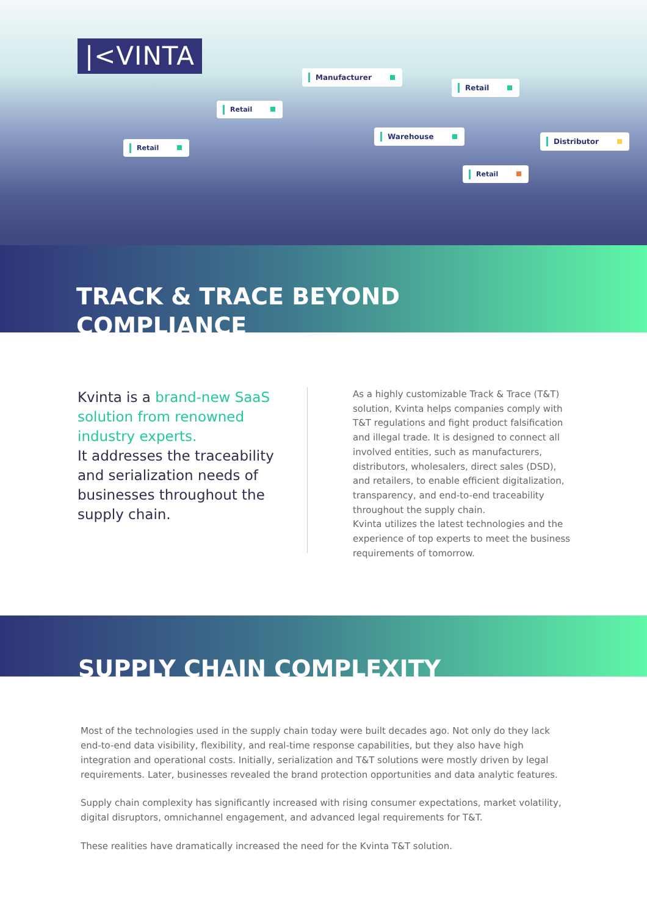|<VINTA
Manufacturer
Retail
Retail
Warehouse
Distributor
Retail
Retail
TRACK & TRACE BEYOND
COMPLIANCE
Kvinta is a brand-new SaaS solution from renowned industry experts.
It addresses the traceability and serialization needs of businesses throughout the supply chain.
As a highly customizable Track & Trace (T&T) solution, Kvinta helps companies comply with T&T regulations and fight product falsification and illegal trade. It is designed to connect all involved entities, such as manufacturers, distributors, wholesalers, direct sales (DSD), and retailers, to enable efficient digitalization, transparency, and end-to-end traceability throughout the supply chain.
Kvinta utilizes the latest technologies and the experience of top experts to meet the business requirements of tomorrow.
SUPPLY CHAIN COMPLEXITY
Most of the technologies used in the supply chain today were built decades ago. Not only do they lack end-to-end data visibility, flexibility, and real-time response capabilities, but they also have high integration and operational costs. Initially, serialization and T&T solutions were mostly driven by legal requirements. Later, businesses revealed the brand protection opportunities and data analytic features.
Supply chain complexity has significantly increased with rising consumer expectations, market volatility, digital disruptors, omnichannel engagement, and advanced legal requirements for T&T.
These realities have dramatically increased the need for the Kvinta T&T solution.